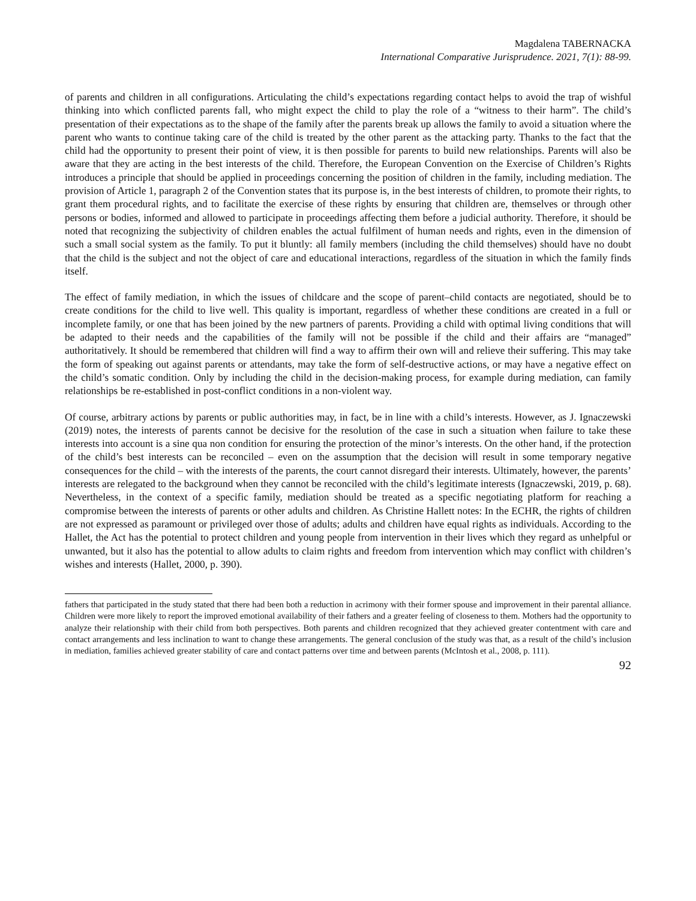Magdalena TABERNACKA
International Comparative Jurisprudence. 2021, 7(1): 88-99.
of parents and children in all configurations. Articulating the child’s expectations regarding contact helps to avoid the trap of wishful thinking into which conflicted parents fall, who might expect the child to play the role of a “witness to their harm”. The child’s presentation of their expectations as to the shape of the family after the parents break up allows the family to avoid a situation where the parent who wants to continue taking care of the child is treated by the other parent as the attacking party. Thanks to the fact that the child had the opportunity to present their point of view, it is then possible for parents to build new relationships. Parents will also be aware that they are acting in the best interests of the child. Therefore, the European Convention on the Exercise of Children’s Rights introduces a principle that should be applied in proceedings concerning the position of children in the family, including mediation. The provision of Article 1, paragraph 2 of the Convention states that its purpose is, in the best interests of children, to promote their rights, to grant them procedural rights, and to facilitate the exercise of these rights by ensuring that children are, themselves or through other persons or bodies, informed and allowed to participate in proceedings affecting them before a judicial authority. Therefore, it should be noted that recognizing the subjectivity of children enables the actual fulfilment of human needs and rights, even in the dimension of such a small social system as the family. To put it bluntly: all family members (including the child themselves) should have no doubt that the child is the subject and not the object of care and educational interactions, regardless of the situation in which the family finds itself.
The effect of family mediation, in which the issues of childcare and the scope of parent–child contacts are negotiated, should be to create conditions for the child to live well. This quality is important, regardless of whether these conditions are created in a full or incomplete family, or one that has been joined by the new partners of parents. Providing a child with optimal living conditions that will be adapted to their needs and the capabilities of the family will not be possible if the child and their affairs are “managed” authoritatively. It should be remembered that children will find a way to affirm their own will and relieve their suffering. This may take the form of speaking out against parents or attendants, may take the form of self-destructive actions, or may have a negative effect on the child’s somatic condition. Only by including the child in the decision-making process, for example during mediation, can family relationships be re-established in post-conflict conditions in a non-violent way.
Of course, arbitrary actions by parents or public authorities may, in fact, be in line with a child’s interests. However, as J. Ignaczewski (2019) notes, the interests of parents cannot be decisive for the resolution of the case in such a situation when failure to take these interests into account is a sine qua non condition for ensuring the protection of the minor’s interests. On the other hand, if the protection of the child’s best interests can be reconciled – even on the assumption that the decision will result in some temporary negative consequences for the child – with the interests of the parents, the court cannot disregard their interests. Ultimately, however, the parents’ interests are relegated to the background when they cannot be reconciled with the child’s legitimate interests (Ignaczewski, 2019, p. 68). Nevertheless, in the context of a specific family, mediation should be treated as a specific negotiating platform for reaching a compromise between the interests of parents or other adults and children. As Christine Hallett notes: In the ECHR, the rights of children are not expressed as paramount or privileged over those of adults; adults and children have equal rights as individuals. According to the Hallet, the Act has the potential to protect children and young people from intervention in their lives which they regard as unhelpful or unwanted, but it also has the potential to allow adults to claim rights and freedom from intervention which may conflict with children’s wishes and interests (Hallet, 2000, p. 390).
fathers that participated in the study stated that there had been both a reduction in acrimony with their former spouse and improvement in their parental alliance. Children were more likely to report the improved emotional availability of their fathers and a greater feeling of closeness to them. Mothers had the opportunity to analyze their relationship with their child from both perspectives. Both parents and children recognized that they achieved greater contentment with care and contact arrangements and less inclination to want to change these arrangements. The general conclusion of the study was that, as a result of the child’s inclusion in mediation, families achieved greater stability of care and contact patterns over time and between parents (McIntosh et al., 2008, p. 111).
92